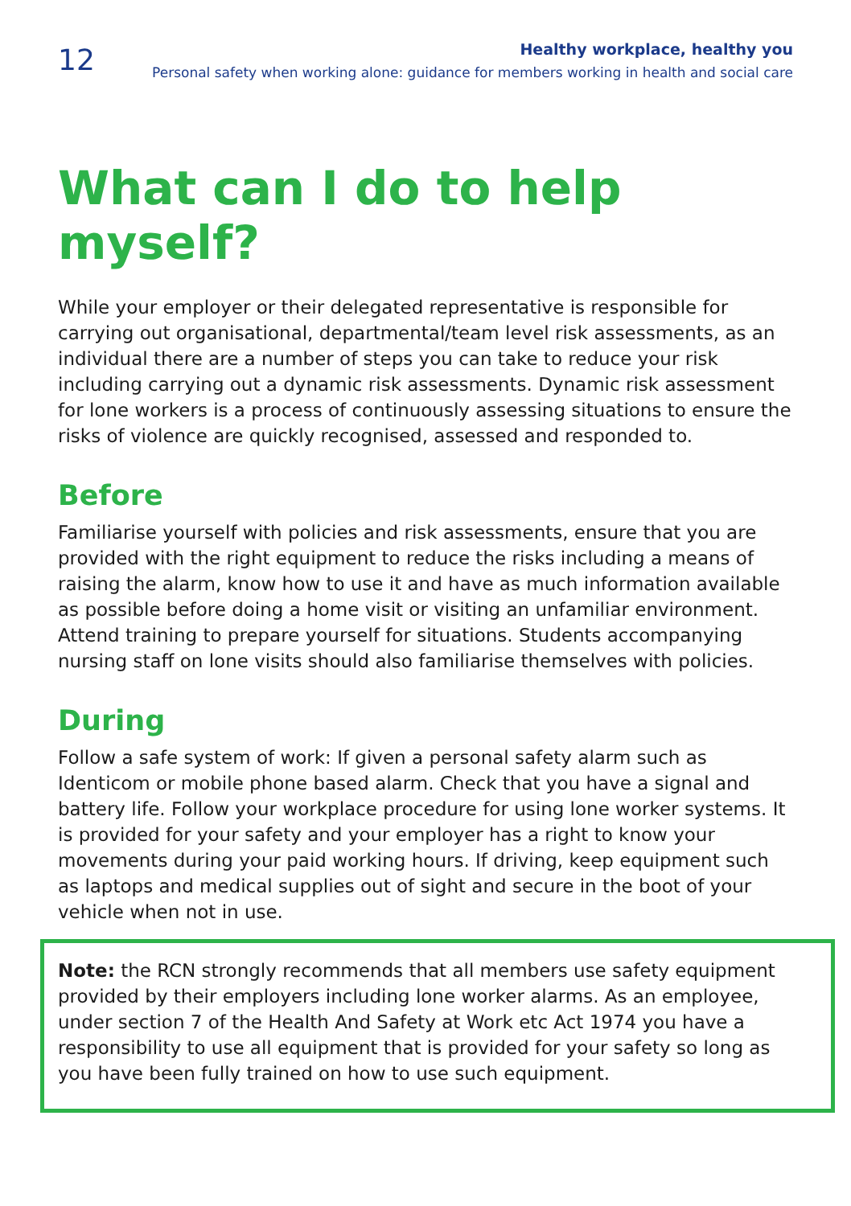12
Healthy workplace, healthy you
Personal safety when working alone: guidance for members working in health and social care
What can I do to help myself?
While your employer or their delegated representative is responsible for carrying out organisational, departmental/team level risk assessments, as an individual there are a number of steps you can take to reduce your risk including carrying out a dynamic risk assessments. Dynamic risk assessment for lone workers is a process of continuously assessing situations to ensure the risks of violence are quickly recognised, assessed and responded to.
Before
Familiarise yourself with policies and risk assessments, ensure that you are provided with the right equipment to reduce the risks including a means of raising the alarm, know how to use it and have as much information available as possible before doing a home visit or visiting an unfamiliar environment. Attend training to prepare yourself for situations. Students accompanying nursing staff on lone visits should also familiarise themselves with policies.
During
Follow a safe system of work: If given a personal safety alarm such as Identicom or mobile phone based alarm. Check that you have a signal and battery life. Follow your workplace procedure for using lone worker systems. It is provided for your safety and your employer has a right to know your movements during your paid working hours. If driving, keep equipment such as laptops and medical supplies out of sight and secure in the boot of your vehicle when not in use.
Note: the RCN strongly recommends that all members use safety equipment provided by their employers including lone worker alarms. As an employee, under section 7 of the Health And Safety at Work etc Act 1974 you have a responsibility to use all equipment that is provided for your safety so long as you have been fully trained on how to use such equipment.